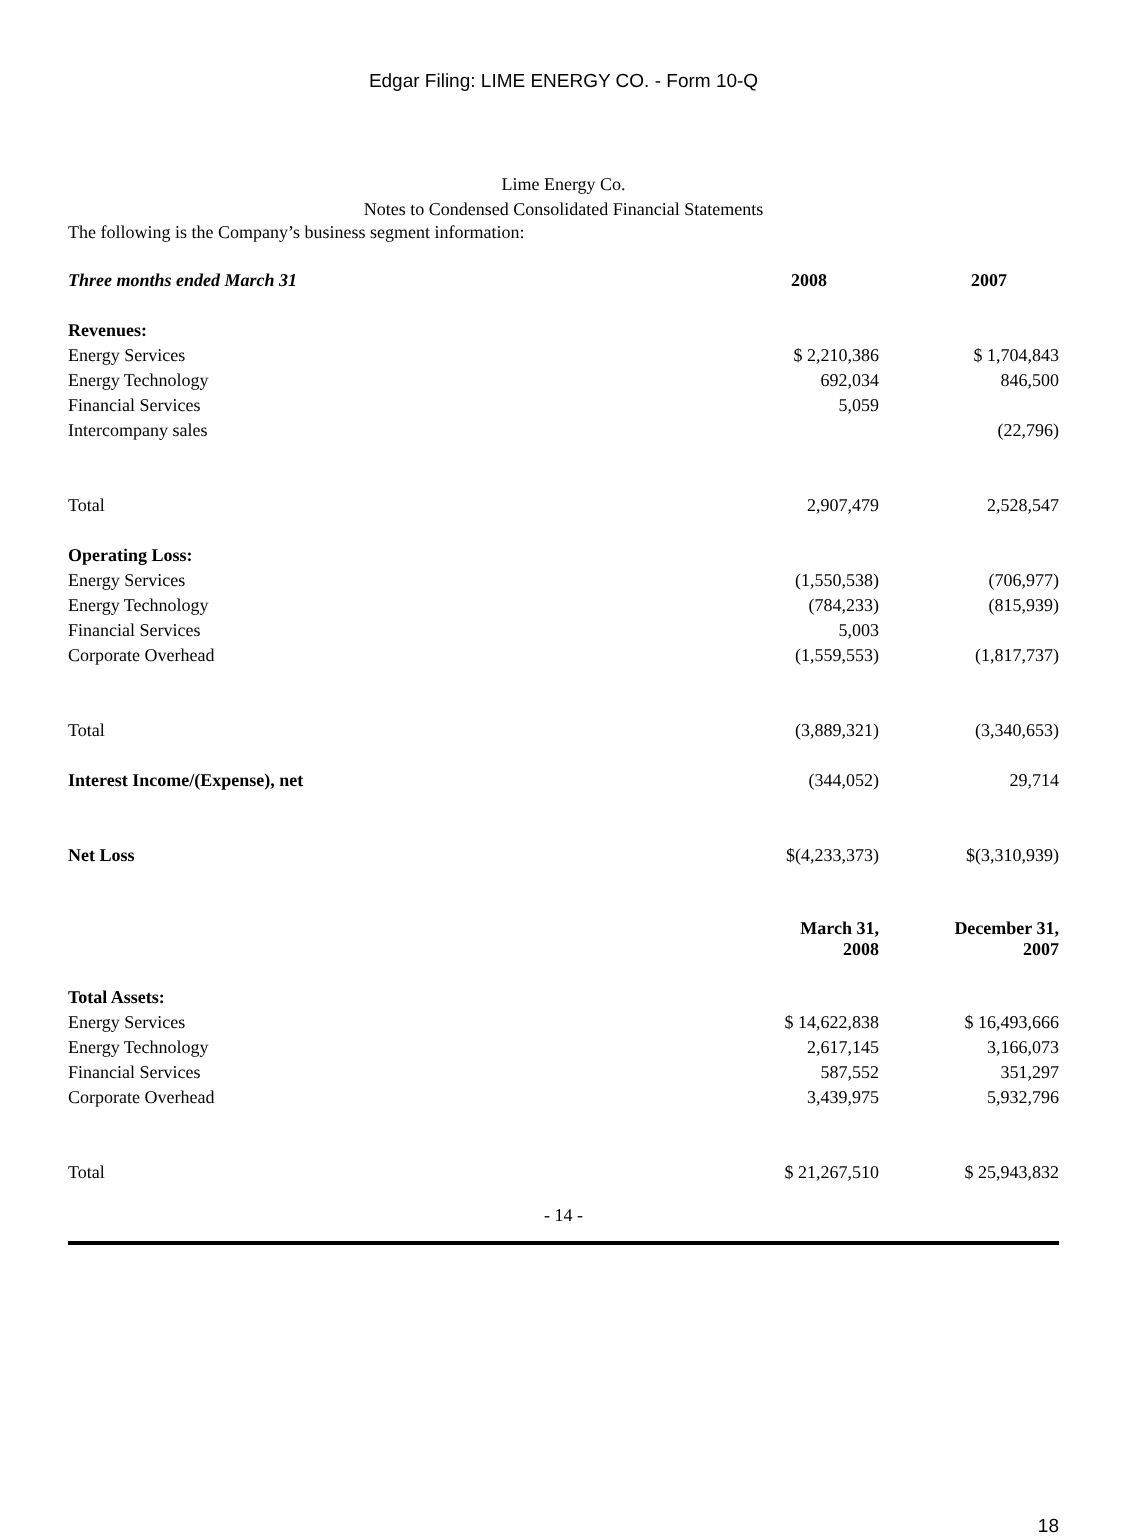Edgar Filing: LIME ENERGY CO. - Form 10-Q
Lime Energy Co.
Notes to Condensed Consolidated Financial Statements
The following is the Company’s business segment information:
| Three months ended March 31 | 2008 | | 2007 |
| Revenues: | | | |
| Energy Services | $ 2,210,386 | | $ 1,704,843 |
| Energy Technology | 692,034 | | 846,500 |
| Financial Services | 5,059 | | |
| Intercompany sales | | | (22,796) |
| Total | 2,907,479 | | 2,528,547 |
| Operating Loss: | | | |
| Energy Services | (1,550,538) | | (706,977) |
| Energy Technology | (784,233) | | (815,939) |
| Financial Services | 5,003 | | |
| Corporate Overhead | (1,559,553) | | (1,817,737) |
| Total | (3,889,321) | | (3,340,653) |
| Interest Income/(Expense), net | (344,052) | | 29,714 |
| Net Loss | $(4,233,373) | | $(3,310,939) |
| | March 31, 2008 | | December 31, 2007 |
| Total Assets: | | | |
| Energy Services | $ 14,622,838 | | $ 16,493,666 |
| Energy Technology | 2,617,145 | | 3,166,073 |
| Financial Services | 587,552 | | 351,297 |
| Corporate Overhead | 3,439,975 | | 5,932,796 |
| Total | $ 21,267,510 | | $ 25,943,832 |
- 14 -
18